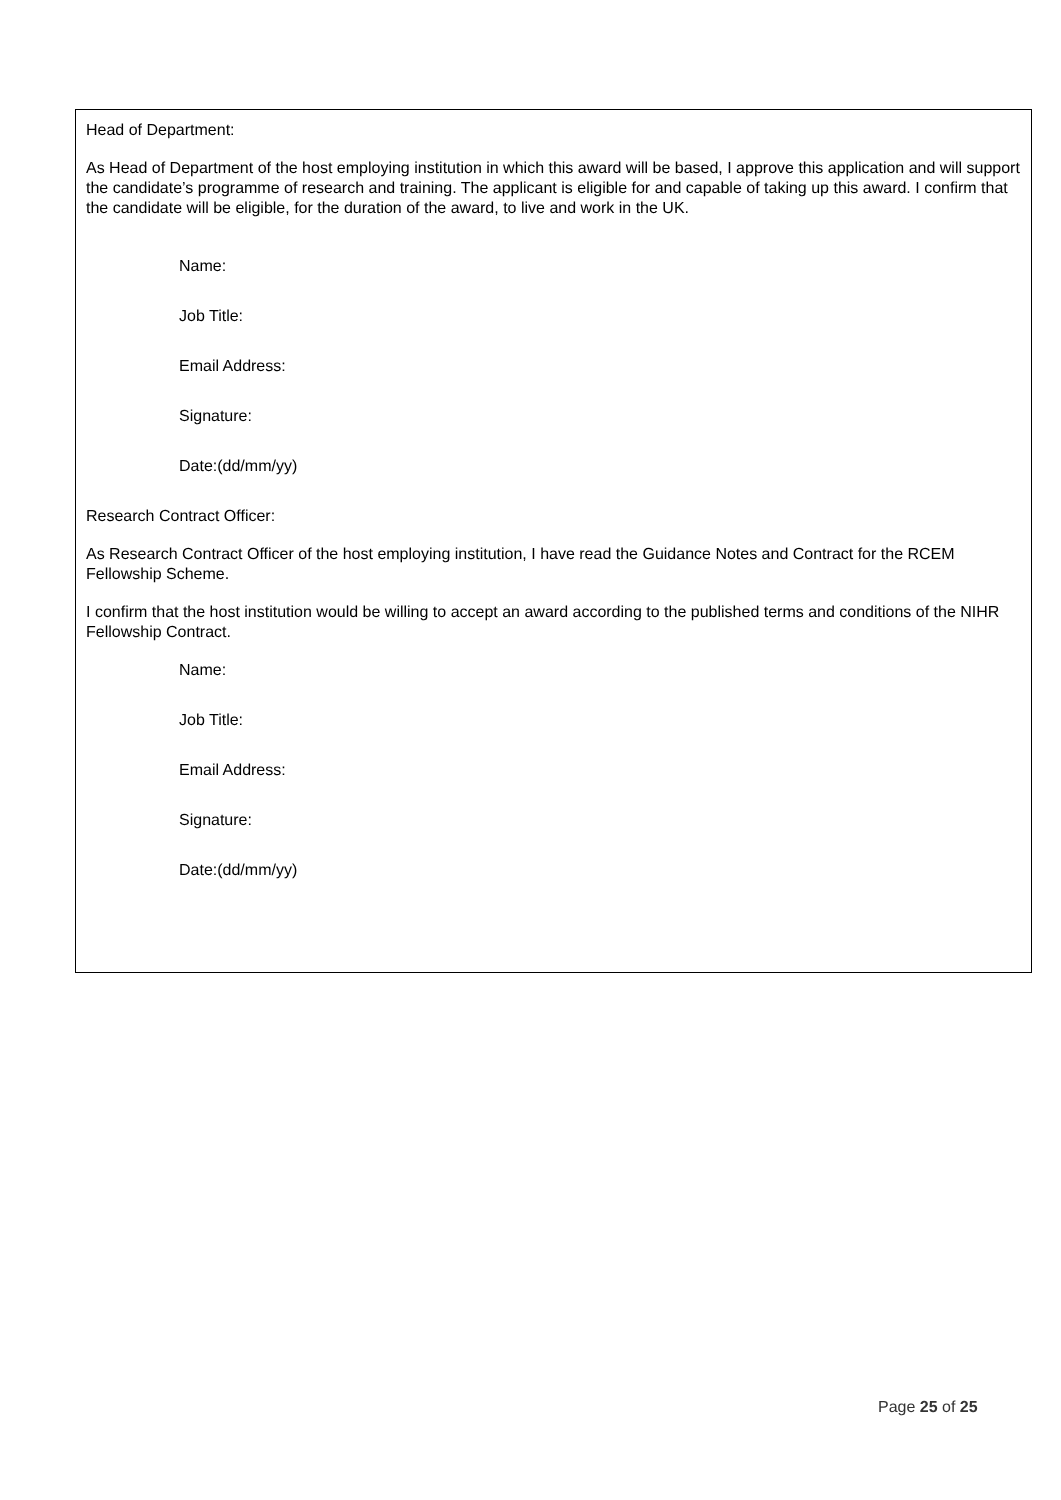Head of Department:
As Head of Department of the host employing institution in which this award will be based, I approve this application and will support the candidate’s programme of research and training. The applicant is eligible for and capable of taking up this award. I confirm that the candidate will be eligible, for the duration of the award, to live and work in the UK.
Name:
Job Title:
Email Address:
Signature:
Date:(dd/mm/yy)
Research Contract Officer:
As Research Contract Officer of the host employing institution, I have read the Guidance Notes and Contract for the RCEM Fellowship Scheme.
I confirm that the host institution would be willing to accept an award according to the published terms and conditions of the NIHR Fellowship Contract.
Name:
Job Title:
Email Address:
Signature:
Date:(dd/mm/yy)
Page 25 of 25